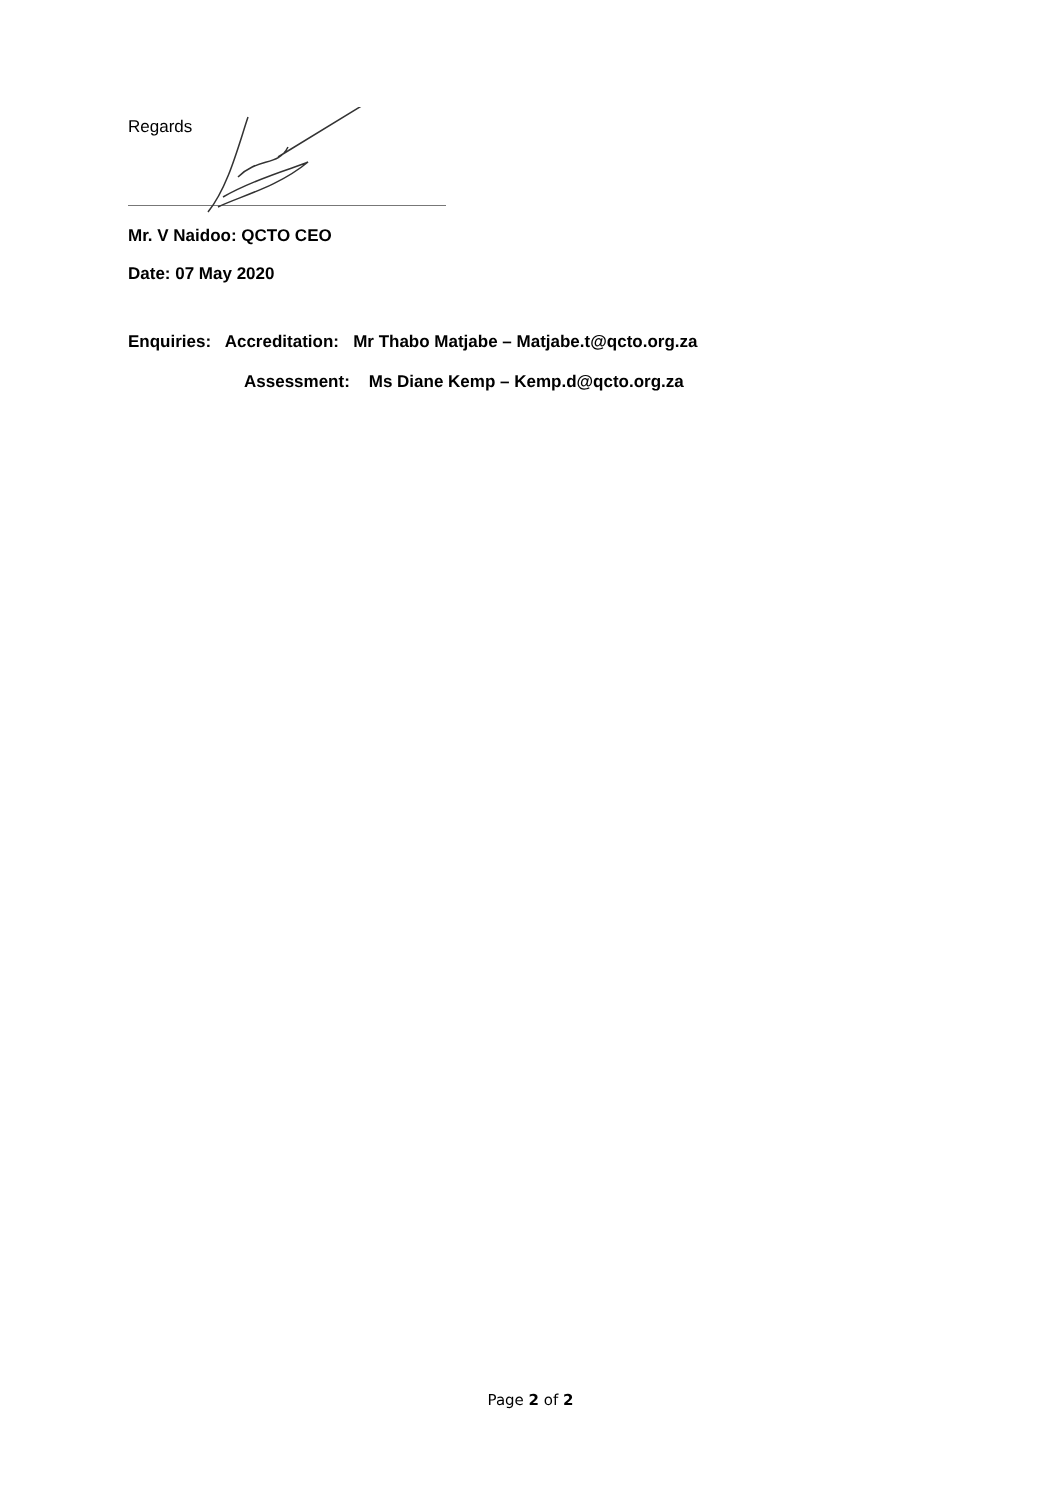Regards
Mr. V Naidoo: QCTO CEO
Date: 07 May 2020
Enquiries: Accreditation: Mr Thabo Matjabe – Matjabe.t@qcto.org.za
Assessment: Ms Diane Kemp – Kemp.d@qcto.org.za
Page 2 of 2